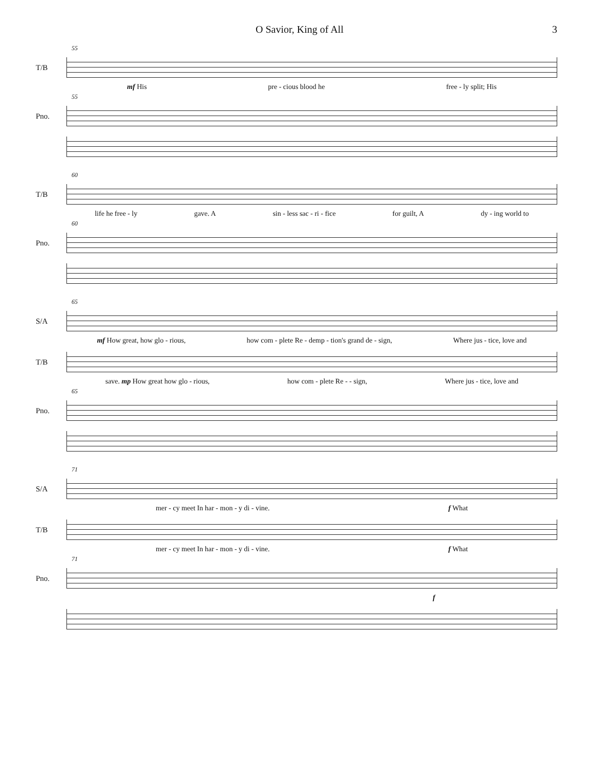O Savior, King of All 3
55
T/B
mf His pre - cious blood he free - ly split; His
55
Pno.
60
T/B
life he free - ly gave. A sin - less sac - ri - fice for guilt, A dy - ing world to
60
Pno.
65
S/A
mf How great, how glo - rious, how com - plete Re - demp - tion's grand de - sign, Where jus - tice, love and
T/B
save. mp How great how glo - rious, how com - plete Re - - sign, Where jus - tice, love and
65
Pno.
71
S/A
mer - cy meet In har - mon - y di - vine. f What
T/B
mer - cy meet In har - mon - y di - vine. f What
71
Pno.
f